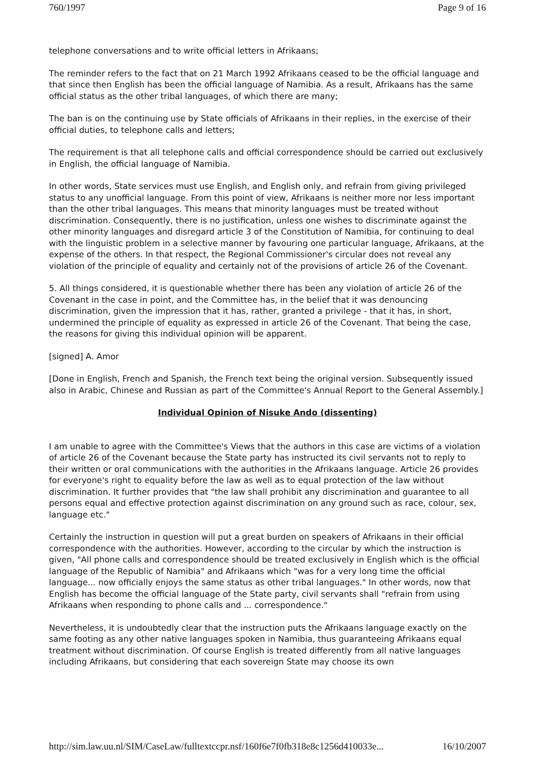760/1997 Page 9 of 16
telephone conversations and to write official letters in Afrikaans;
The reminder refers to the fact that on 21 March 1992 Afrikaans ceased to be the official language and that since then English has been the official language of Namibia. As a result, Afrikaans has the same official status as the other tribal languages, of which there are many;
The ban is on the continuing use by State officials of Afrikaans in their replies, in the exercise of their official duties, to telephone calls and letters;
The requirement is that all telephone calls and official correspondence should be carried out exclusively in English, the official language of Namibia.
In other words, State services must use English, and English only, and refrain from giving privileged status to any unofficial language. From this point of view, Afrikaans is neither more nor less important than the other tribal languages. This means that minority languages must be treated without discrimination. Consequently, there is no justification, unless one wishes to discriminate against the other minority languages and disregard article 3 of the Constitution of Namibia, for continuing to deal with the linguistic problem in a selective manner by favouring one particular language, Afrikaans, at the expense of the others. In that respect, the Regional Commissioner's circular does not reveal any violation of the principle of equality and certainly not of the provisions of article 26 of the Covenant.
5. All things considered, it is questionable whether there has been any violation of article 26 of the Covenant in the case in point, and the Committee has, in the belief that it was denouncing discrimination, given the impression that it has, rather, granted a privilege - that it has, in short, undermined the principle of equality as expressed in article 26 of the Covenant. That being the case, the reasons for giving this individual opinion will be apparent.
[signed] A. Amor
[Done in English, French and Spanish, the French text being the original version. Subsequently issued also in Arabic, Chinese and Russian as part of the Committee's Annual Report to the General Assembly.]
Individual Opinion of Nisuke Ando (dissenting)
I am unable to agree with the Committee's Views that the authors in this case are victims of a violation of article 26 of the Covenant because the State party has instructed its civil servants not to reply to their written or oral communications with the authorities in the Afrikaans language. Article 26 provides for everyone's right to equality before the law as well as to equal protection of the law without discrimination. It further provides that "the law shall prohibit any discrimination and guarantee to all persons equal and effective protection against discrimination on any ground such as race, colour, sex, language etc."
Certainly the instruction in question will put a great burden on speakers of Afrikaans in their official correspondence with the authorities. However, according to the circular by which the instruction is given, "All phone calls and correspondence should be treated exclusively in English which is the official language of the Republic of Namibia" and Afrikaans which "was for a very long time the official language... now officially enjoys the same status as other tribal languages." In other words, now that English has become the official language of the State party, civil servants shall "refrain from using Afrikaans when responding to phone calls and ... correspondence."
Nevertheless, it is undoubtedly clear that the instruction puts the Afrikaans language exactly on the same footing as any other native languages spoken in Namibia, thus guaranteeing Afrikaans equal treatment without discrimination. Of course English is treated differently from all native languages including Afrikaans, but considering that each sovereign State may choose its own
http://sim.law.uu.nl/SIM/CaseLaw/fulltextccpr.nsf/160f6e7f0fb318e8c1256d410033e... 16/10/2007